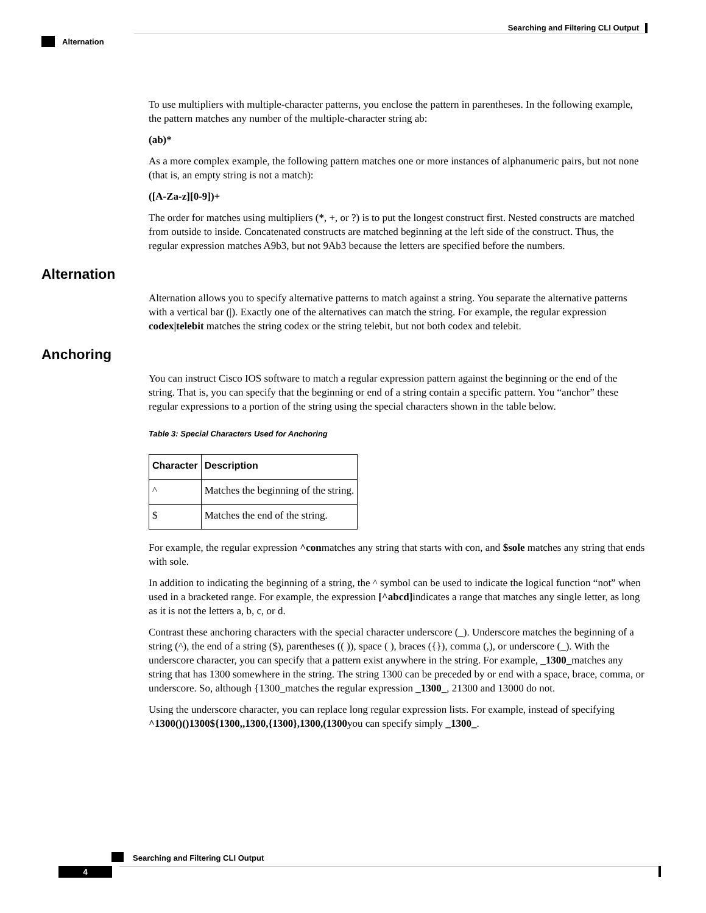Searching and Filtering CLI Output
Alternation
To use multipliers with multiple-character patterns, you enclose the pattern in parentheses. In the following example, the pattern matches any number of the multiple-character string ab:
(ab)*
As a more complex example, the following pattern matches one or more instances of alphanumeric pairs, but not none (that is, an empty string is not a match):
([A-Za-z][0-9])+
The order for matches using multipliers (*, +, or ?) is to put the longest construct first. Nested constructs are matched from outside to inside. Concatenated constructs are matched beginning at the left side of the construct. Thus, the regular expression matches A9b3, but not 9Ab3 because the letters are specified before the numbers.
Alternation
Alternation allows you to specify alternative patterns to match against a string. You separate the alternative patterns with a vertical bar (|). Exactly one of the alternatives can match the string. For example, the regular expression codex|telebit matches the string codex or the string telebit, but not both codex and telebit.
Anchoring
You can instruct Cisco IOS software to match a regular expression pattern against the beginning or the end of the string. That is, you can specify that the beginning or end of a string contain a specific pattern. You “anchor” these regular expressions to a portion of the string using the special characters shown in the table below.
Table 3: Special Characters Used for Anchoring
| Character | Description |
| --- | --- |
| ^ | Matches the beginning of the string. |
| $ | Matches the end of the string. |
For example, the regular expression ^conmatches any string that starts with con, and $sole matches any string that ends with sole.
In addition to indicating the beginning of a string, the ^ symbol can be used to indicate the logical function “not” when used in a bracketed range. For example, the expression [^abcd] indicates a range that matches any single letter, as long as it is not the letters a, b, c, or d.
Contrast these anchoring characters with the special character underscore (_). Underscore matches the beginning of a string (^), the end of a string ($), parentheses (( )), space ( ), braces ({}), comma (,), or underscore (_). With the underscore character, you can specify that a pattern exist anywhere in the string. For example, _1300_matches any string that has 1300 somewhere in the string. The string 1300 can be preceded by or end with a space, brace, comma, or underscore. So, although {1300_matches the regular expression _1300_, 21300 and 13000 do not.
Using the underscore character, you can replace long regular expression lists. For example, instead of specifying ^1300()()1300${1300,,1300,{1300},1300,(1300you can specify simply _1300_.
Searching and Filtering CLI Output
4